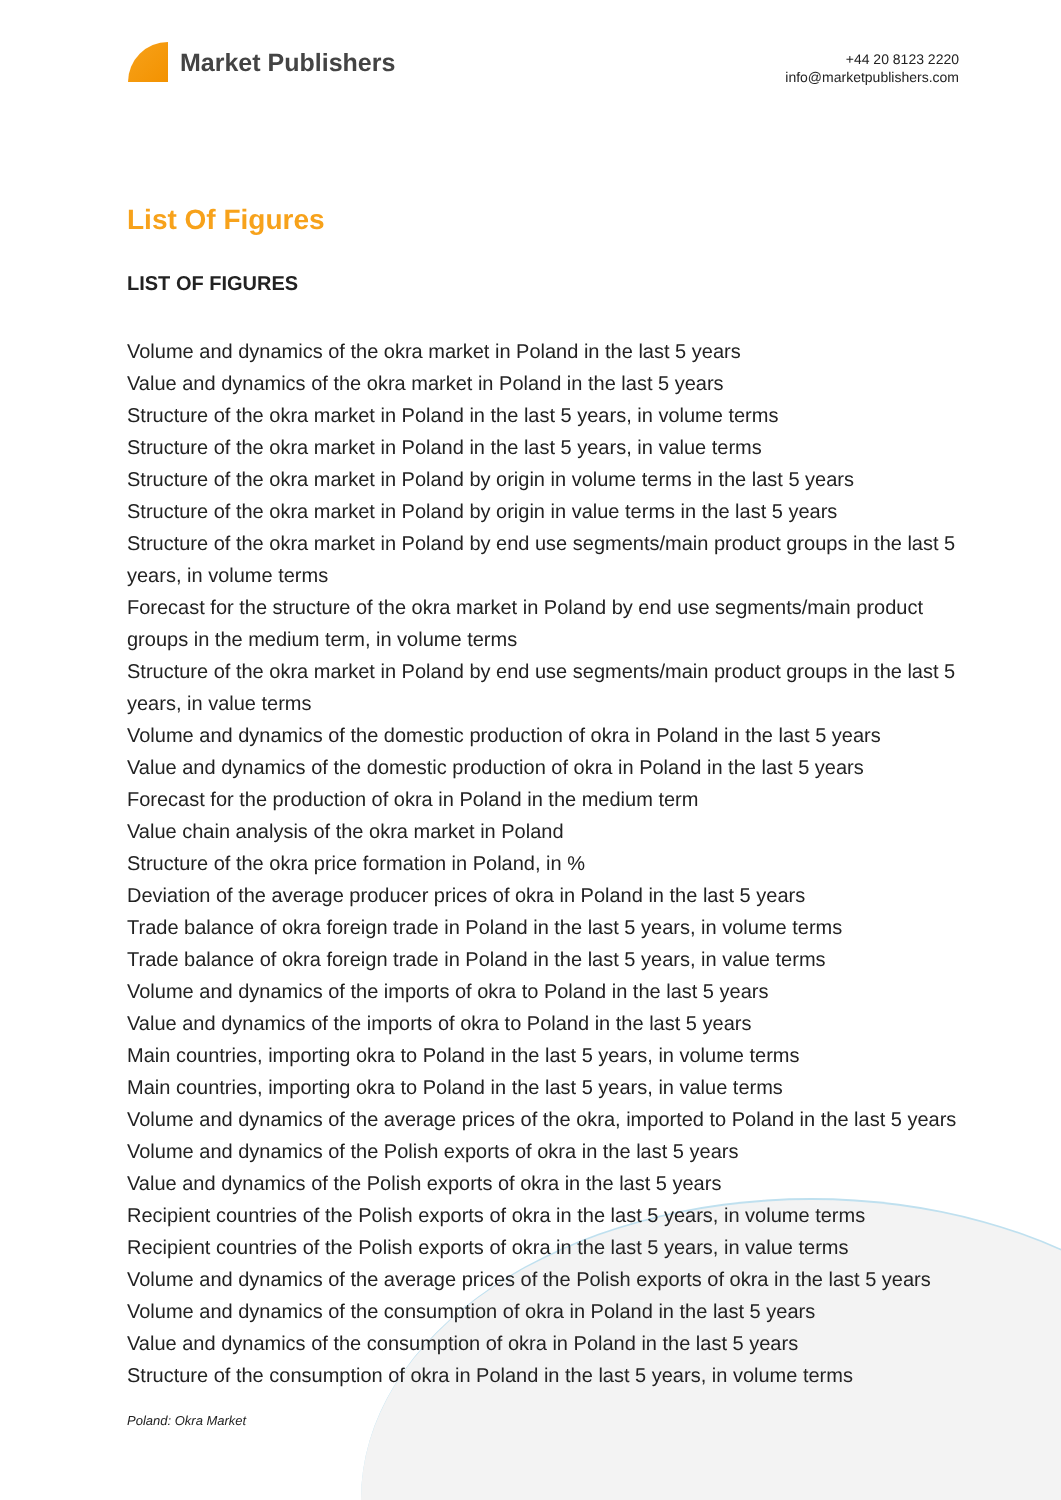Market Publishers
+44 20 8123 2220
info@marketpublishers.com
List Of Figures
LIST OF FIGURES
Volume and dynamics of the okra market in Poland in the last 5 years
Value and dynamics of the okra market in Poland in the last 5 years
Structure of the okra market in Poland in the last 5 years, in volume terms
Structure of the okra market in Poland in the last 5 years, in value terms
Structure of the okra market in Poland by origin in volume terms in the last 5 years
Structure of the okra market in Poland by origin in value terms in the last 5 years
Structure of the okra market in Poland by end use segments/main product groups in the last 5 years, in volume terms
Forecast for the structure of the okra market in Poland by end use segments/main product groups in the medium term, in volume terms
Structure of the okra market in Poland by end use segments/main product groups in the last 5 years, in value terms
Volume and dynamics of the domestic production of okra in Poland in the last 5 years
Value and dynamics of the domestic production of okra in Poland in the last 5 years
Forecast for the production of okra in Poland in the medium term
Value chain analysis of the okra market in Poland
Structure of the okra price formation in Poland, in %
Deviation of the average producer prices of okra in Poland in the last 5 years
Trade balance of okra foreign trade in Poland in the last 5 years, in volume terms
Trade balance of okra foreign trade in Poland in the last 5 years, in value terms
Volume and dynamics of the imports of okra to Poland in the last 5 years
Value and dynamics of the imports of okra to Poland in the last 5 years
Main countries, importing okra to Poland in the last 5 years, in volume terms
Main countries, importing okra to Poland in the last 5 years, in value terms
Volume and dynamics of the average prices of the okra, imported to Poland in the last 5 years
Volume and dynamics of the Polish exports of okra in the last 5 years
Value and dynamics of the Polish exports of okra in the last 5 years
Recipient countries of the Polish exports of okra in the last 5 years, in volume terms
Recipient countries of the Polish exports of okra in the last 5 years, in value terms
Volume and dynamics of the average prices of the Polish exports of okra in the last 5 years
Volume and dynamics of the consumption of okra in Poland in the last 5 years
Value and dynamics of the consumption of okra in Poland in the last 5 years
Structure of the consumption of okra in Poland in the last 5 years, in volume terms
Poland: Okra Market